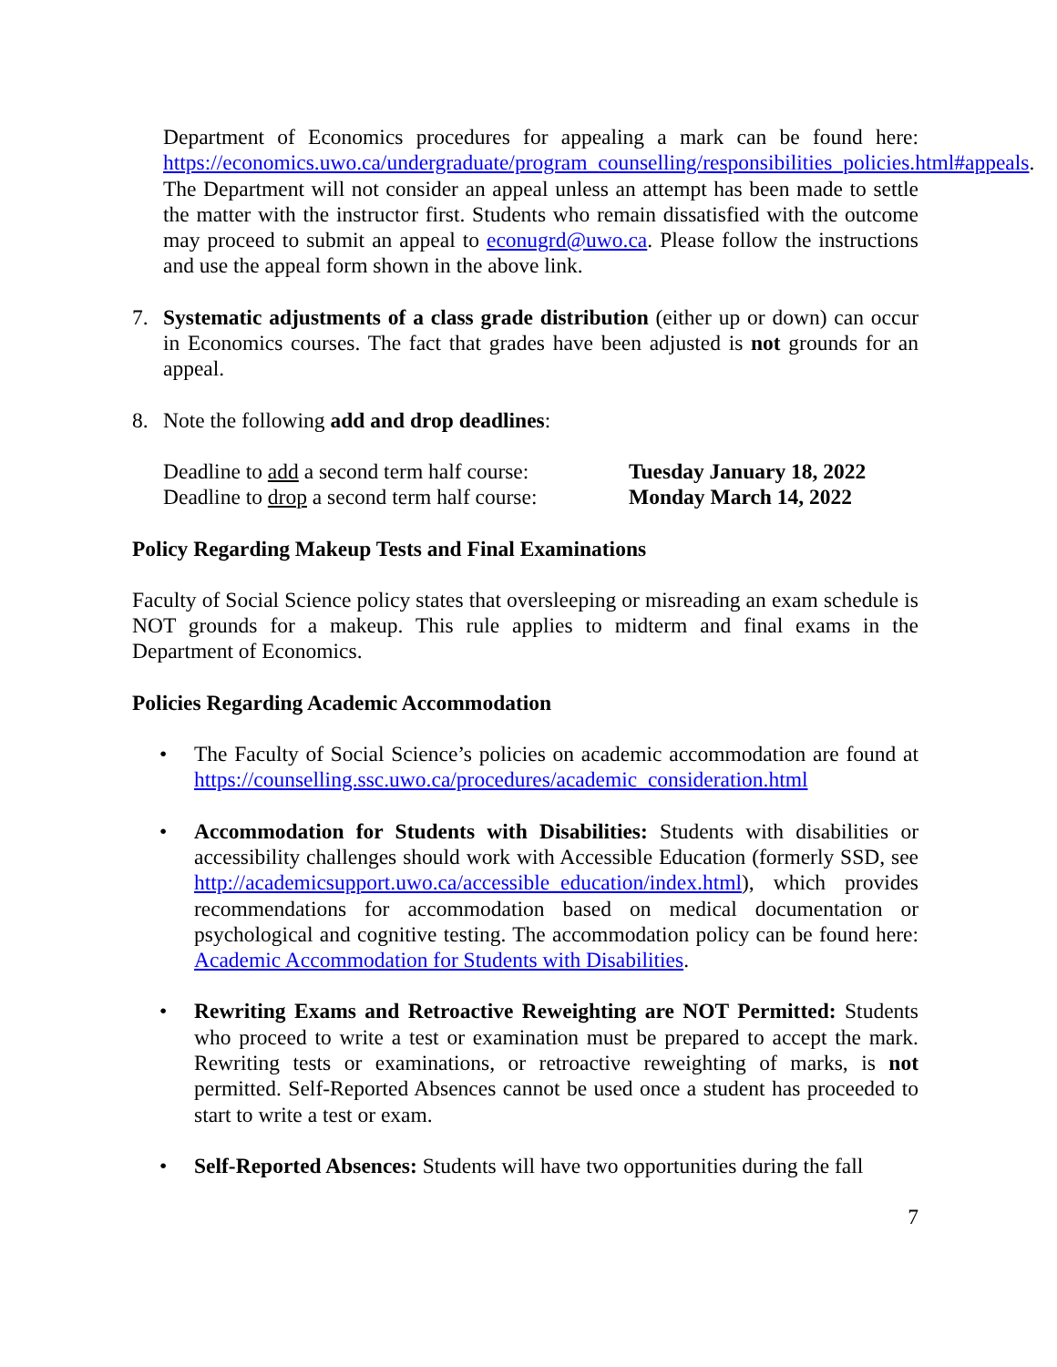Department of Economics procedures for appealing a mark can be found here: https://economics.uwo.ca/undergraduate/program_counselling/responsibilities_policies.html#appeals. The Department will not consider an appeal unless an attempt has been made to settle the matter with the instructor first. Students who remain dissatisfied with the outcome may proceed to submit an appeal to econugrd@uwo.ca. Please follow the instructions and use the appeal form shown in the above link.
7. Systematic adjustments of a class grade distribution (either up or down) can occur in Economics courses. The fact that grades have been adjusted is not grounds for an appeal.
8. Note the following add and drop deadlines:
Deadline to add a second term half course:
Tuesday January 18, 2022
Deadline to drop a second term half course:
Monday March 14, 2022
Policy Regarding Makeup Tests and Final Examinations
Faculty of Social Science policy states that oversleeping or misreading an exam schedule is NOT grounds for a makeup. This rule applies to midterm and final exams in the Department of Economics.
Policies Regarding Academic Accommodation
• The Faculty of Social Science’s policies on academic accommodation are found at https://counselling.ssc.uwo.ca/procedures/academic_consideration.html
• Accommodation for Students with Disabilities: Students with disabilities or accessibility challenges should work with Accessible Education (formerly SSD, see http://academicsupport.uwo.ca/accessible_education/index.html), which provides recommendations for accommodation based on medical documentation or psychological and cognitive testing. The accommodation policy can be found here: Academic Accommodation for Students with Disabilities.
• Rewriting Exams and Retroactive Reweighting are NOT Permitted: Students who proceed to write a test or examination must be prepared to accept the mark. Rewriting tests or examinations, or retroactive reweighting of marks, is not permitted. Self-Reported Absences cannot be used once a student has proceeded to start to write a test or exam.
• Self-Reported Absences: Students will have two opportunities during the fall
7